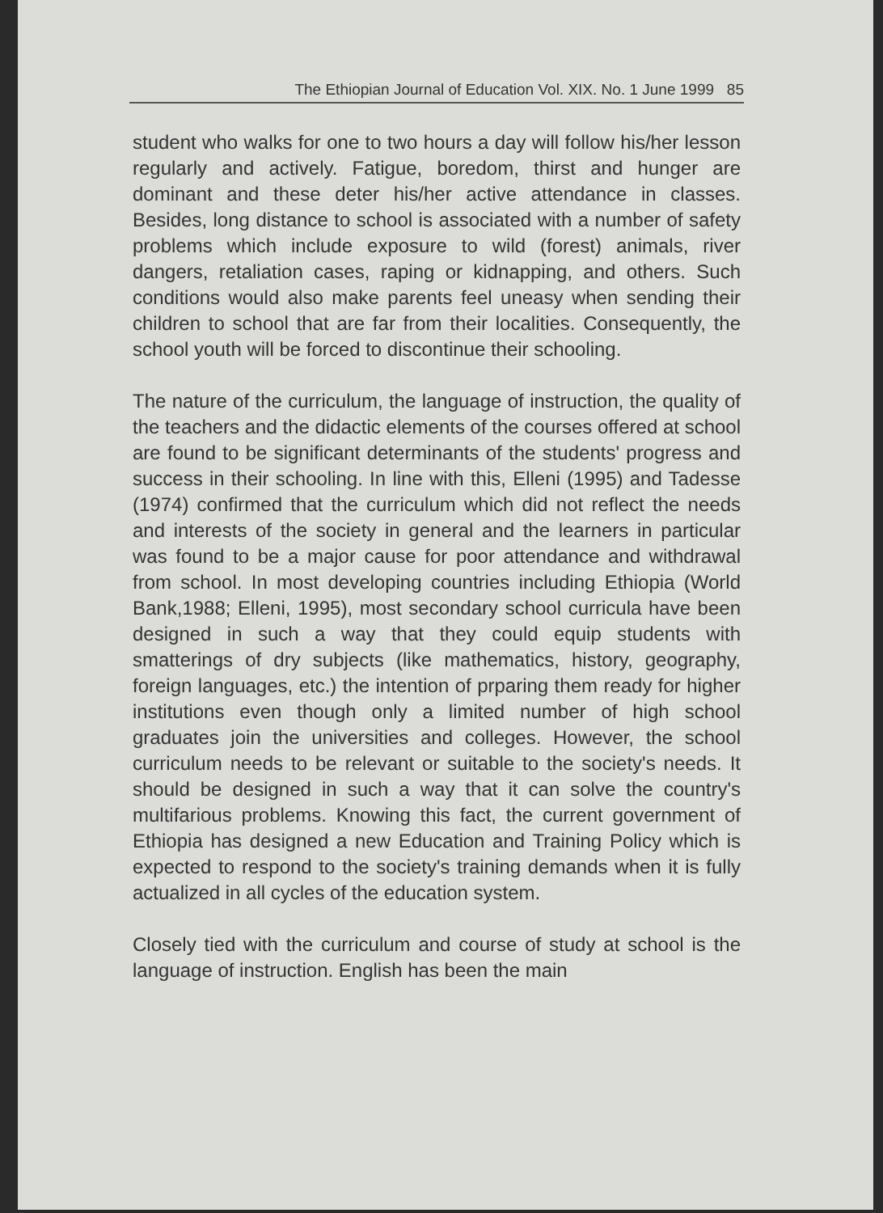The Ethiopian Journal of Education Vol. XIX. No. 1 June 1999 85
student who walks for one to two hours a day will follow his/her lesson regularly and actively. Fatigue, boredom, thirst and hunger are dominant and these deter his/her active attendance in classes. Besides, long distance to school is associated with a number of safety problems which include exposure to wild (forest) animals, river dangers, retaliation cases, raping or kidnapping, and others. Such conditions would also make parents feel uneasy when sending their children to school that are far from their localities. Consequently, the school youth will be forced to discontinue their schooling.
The nature of the curriculum, the language of instruction, the quality of the teachers and the didactic elements of the courses offered at school are found to be significant determinants of the students' progress and success in their schooling. In line with this, Elleni (1995) and Tadesse (1974) confirmed that the curriculum which did not reflect the needs and interests of the society in general and the learners in particular was found to be a major cause for poor attendance and withdrawal from school. In most developing countries including Ethiopia (World Bank,1988; Elleni, 1995), most secondary school curricula have been designed in such a way that they could equip students with smatterings of dry subjects (like mathematics, history, geography, foreign languages, etc.) the intention of prparing them ready for higher institutions even though only a limited number of high school graduates join the universities and colleges. However, the school curriculum needs to be relevant or suitable to the society's needs. It should be designed in such a way that it can solve the country's multifarious problems. Knowing this fact, the current government of Ethiopia has designed a new Education and Training Policy which is expected to respond to the society's training demands when it is fully actualized in all cycles of the education system.
Closely tied with the curriculum and course of study at school is the language of instruction. English has been the main